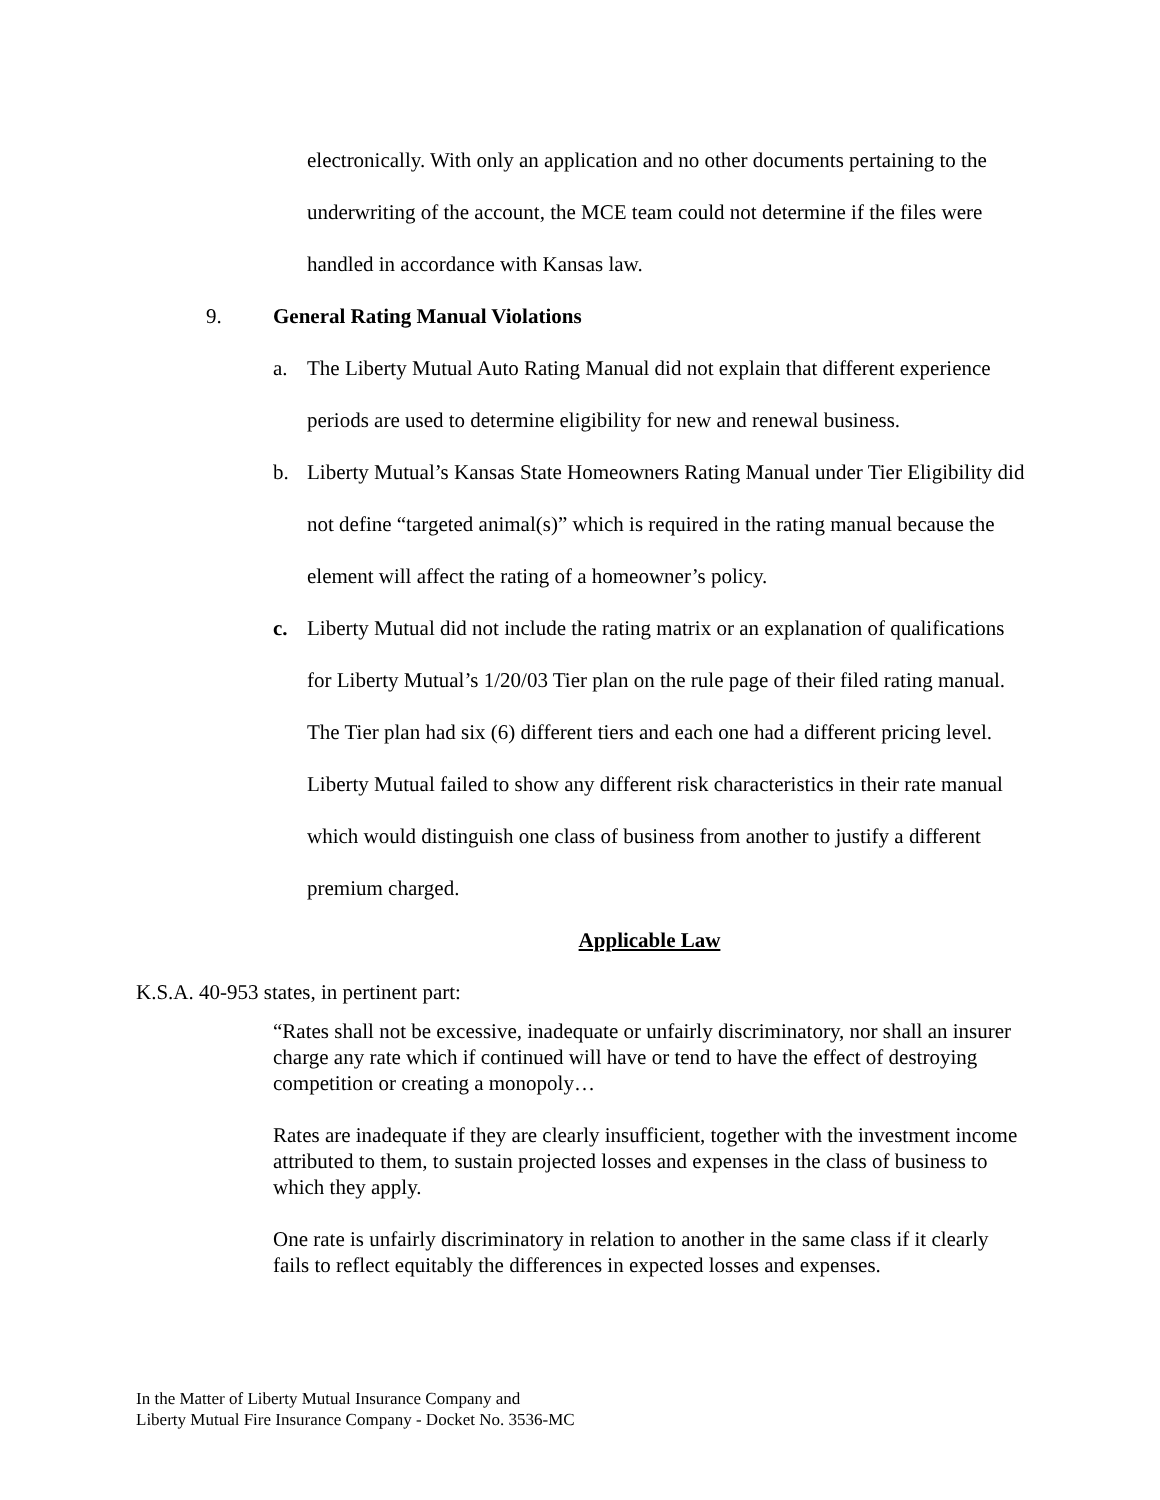electronically. With only an application and no other documents pertaining to the underwriting of the account, the MCE team could not determine if the files were handled in accordance with Kansas law.
9. General Rating Manual Violations
a. The Liberty Mutual Auto Rating Manual did not explain that different experience periods are used to determine eligibility for new and renewal business.
b. Liberty Mutual’s Kansas State Homeowners Rating Manual under Tier Eligibility did not define “targeted animal(s)” which is required in the rating manual because the element will affect the rating of a homeowner’s policy.
c. Liberty Mutual did not include the rating matrix or an explanation of qualifications for Liberty Mutual’s 1/20/03 Tier plan on the rule page of their filed rating manual. The Tier plan had six (6) different tiers and each one had a different pricing level. Liberty Mutual failed to show any different risk characteristics in their rate manual which would distinguish one class of business from another to justify a different premium charged.
Applicable Law
K.S.A. 40-953 states, in pertinent part:
“Rates shall not be excessive, inadequate or unfairly discriminatory, nor shall an insurer charge any rate which if continued will have or tend to have the effect of destroying competition or creating a monopoly…
Rates are inadequate if they are clearly insufficient, together with the investment income attributed to them, to sustain projected losses and expenses in the class of business to which they apply.
One rate is unfairly discriminatory in relation to another in the same class if it clearly fails to reflect equitably the differences in expected losses and expenses.
In the Matter of Liberty Mutual Insurance Company and
Liberty Mutual Fire Insurance Company - Docket No. 3536-MC